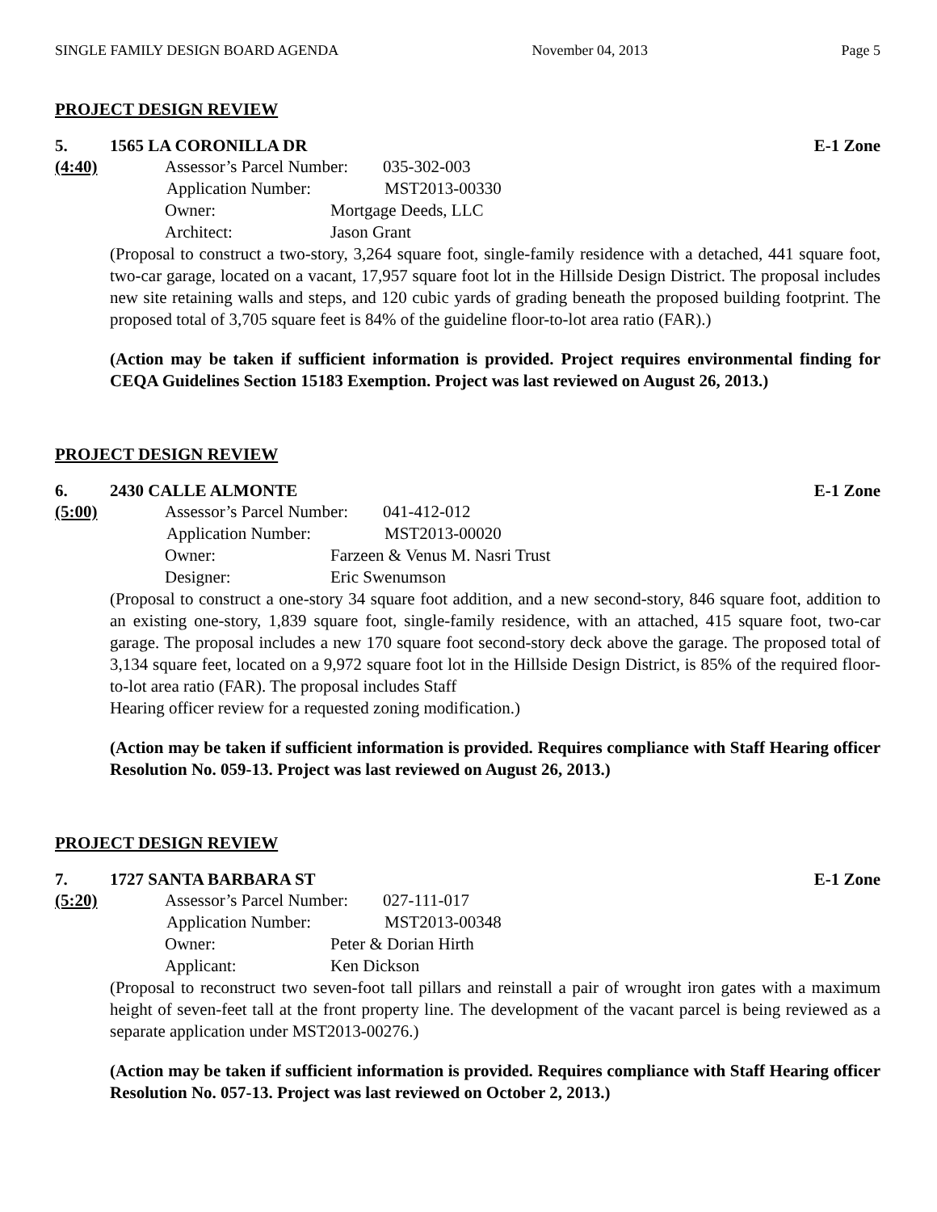SINGLE FAMILY DESIGN BOARD AGENDA November 04, 2013 Page 5
PROJECT DESIGN REVIEW
5. 1565 LA CORONILLA DR E-1 Zone
(4:40) Assessor’s Parcel Number: 035-302-003
Application Number: MST2013-00330
Owner: Mortgage Deeds, LLC
Architect: Jason Grant
(Proposal to construct a two-story, 3,264 square foot, single-family residence with a detached, 441 square foot, two-car garage, located on a vacant, 17,957 square foot lot in the Hillside Design District. The proposal includes new site retaining walls and steps, and 120 cubic yards of grading beneath the proposed building footprint. The proposed total of 3,705 square feet is 84% of the guideline floor-to-lot area ratio (FAR).)
(Action may be taken if sufficient information is provided. Project requires environmental finding for CEQA Guidelines Section 15183 Exemption. Project was last reviewed on August 26, 2013.)
PROJECT DESIGN REVIEW
6. 2430 CALLE ALMONTE E-1 Zone
(5:00) Assessor’s Parcel Number: 041-412-012
Application Number: MST2013-00020
Owner: Farzeen & Venus M. Nasri Trust
Designer: Eric Swenumson
(Proposal to construct a one-story 34 square foot addition, and a new second-story, 846 square foot, addition to an existing one-story, 1,839 square foot, single-family residence, with an attached, 415 square foot, two-car garage. The proposal includes a new 170 square foot second-story deck above the garage. The proposed total of 3,134 square feet, located on a 9,972 square foot lot in the Hillside Design District, is 85% of the required floor-to-lot area ratio (FAR). The proposal includes Staff
Hearing officer review for a requested zoning modification.)
(Action may be taken if sufficient information is provided. Requires compliance with Staff Hearing officer Resolution No. 059-13. Project was last reviewed on August 26, 2013.)
PROJECT DESIGN REVIEW
7. 1727 SANTA BARBARA ST E-1 Zone
(5:20) Assessor’s Parcel Number: 027-111-017
Application Number: MST2013-00348
Owner: Peter & Dorian Hirth
Applicant: Ken Dickson
(Proposal to reconstruct two seven-foot tall pillars and reinstall a pair of wrought iron gates with a maximum height of seven-feet tall at the front property line. The development of the vacant parcel is being reviewed as a separate application under MST2013-00276.)
(Action may be taken if sufficient information is provided. Requires compliance with Staff Hearing officer Resolution No. 057-13. Project was last reviewed on October 2, 2013.)